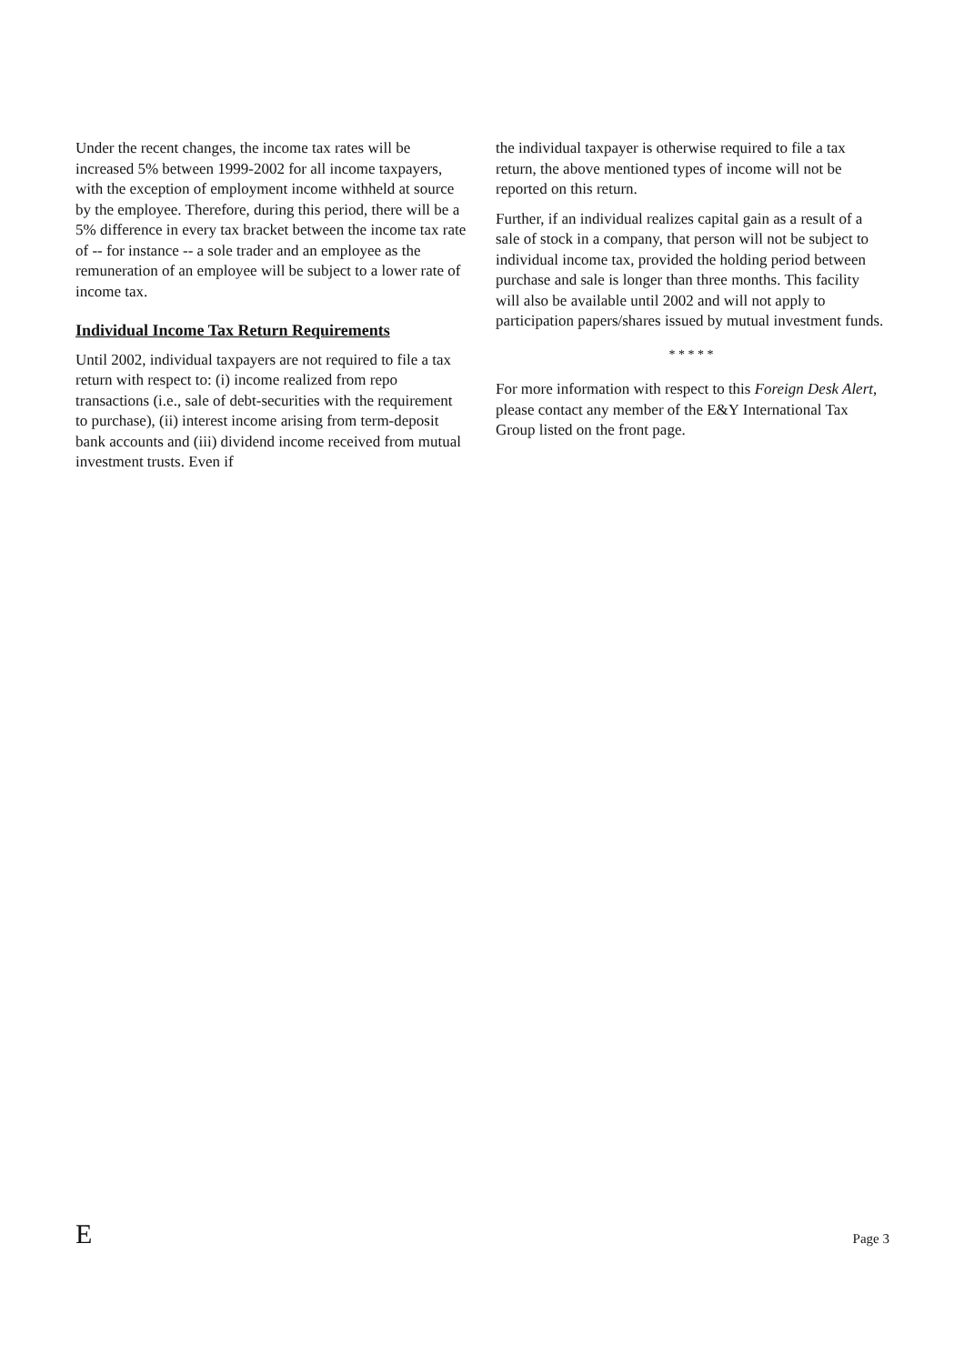Under the recent changes, the income tax rates will be increased 5% between 1999-2002 for all income taxpayers, with the exception of employment income withheld at source by the employee. Therefore, during this period, there will be a 5% difference in every tax bracket between the income tax rate of -- for instance -- a sole trader and an employee as the remuneration of an employee will be subject to a lower rate of income tax.
Individual Income Tax Return Requirements
Until 2002, individual taxpayers are not required to file a tax return with respect to: (i) income realized from repo transactions (i.e., sale of debt-securities with the requirement to purchase), (ii) interest income arising from term-deposit bank accounts and (iii) dividend income received from mutual investment trusts. Even if
the individual taxpayer is otherwise required to file a tax return, the above mentioned types of income will not be reported on this return.
Further, if an individual realizes capital gain as a result of a sale of stock in a company, that person will not be subject to individual income tax, provided the holding period between purchase and sale is longer than three months. This facility will also be available until 2002 and will not apply to participation papers/shares issued by mutual investment funds.
* * * * *
For more information with respect to this Foreign Desk Alert, please contact any member of the E&Y International Tax Group listed on the front page.
E Page 3